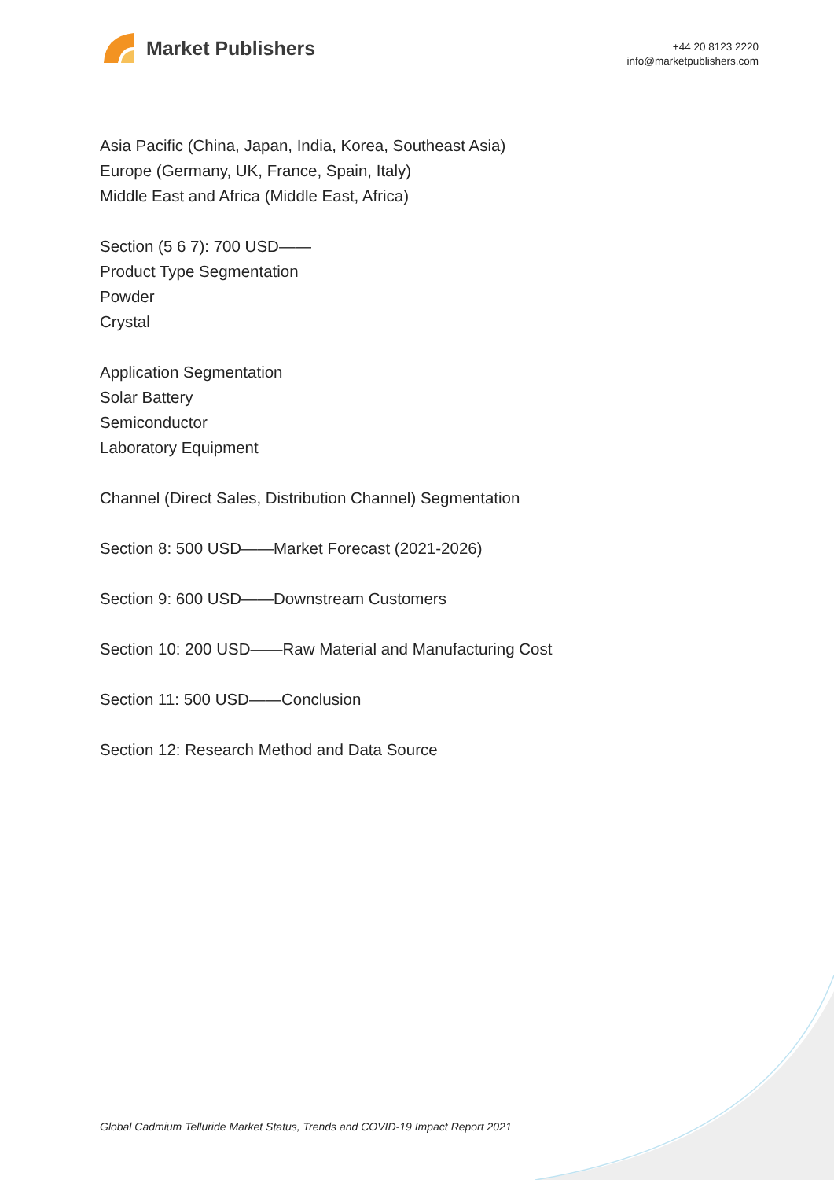Market Publishers
+44 20 8123 2220
info@marketpublishers.com
Asia Pacific (China, Japan, India, Korea, Southeast Asia)
Europe (Germany, UK, France, Spain, Italy)
Middle East and Africa (Middle East, Africa)
Section (5 6 7): 700 USD——
Product Type Segmentation
Powder
Crystal
Application Segmentation
Solar Battery
Semiconductor
Laboratory Equipment
Channel (Direct Sales, Distribution Channel) Segmentation
Section 8: 500 USD——Market Forecast (2021-2026)
Section 9: 600 USD——Downstream Customers
Section 10: 200 USD——Raw Material and Manufacturing Cost
Section 11: 500 USD——Conclusion
Section 12: Research Method and Data Source
Global Cadmium Telluride Market Status, Trends and COVID-19 Impact Report 2021